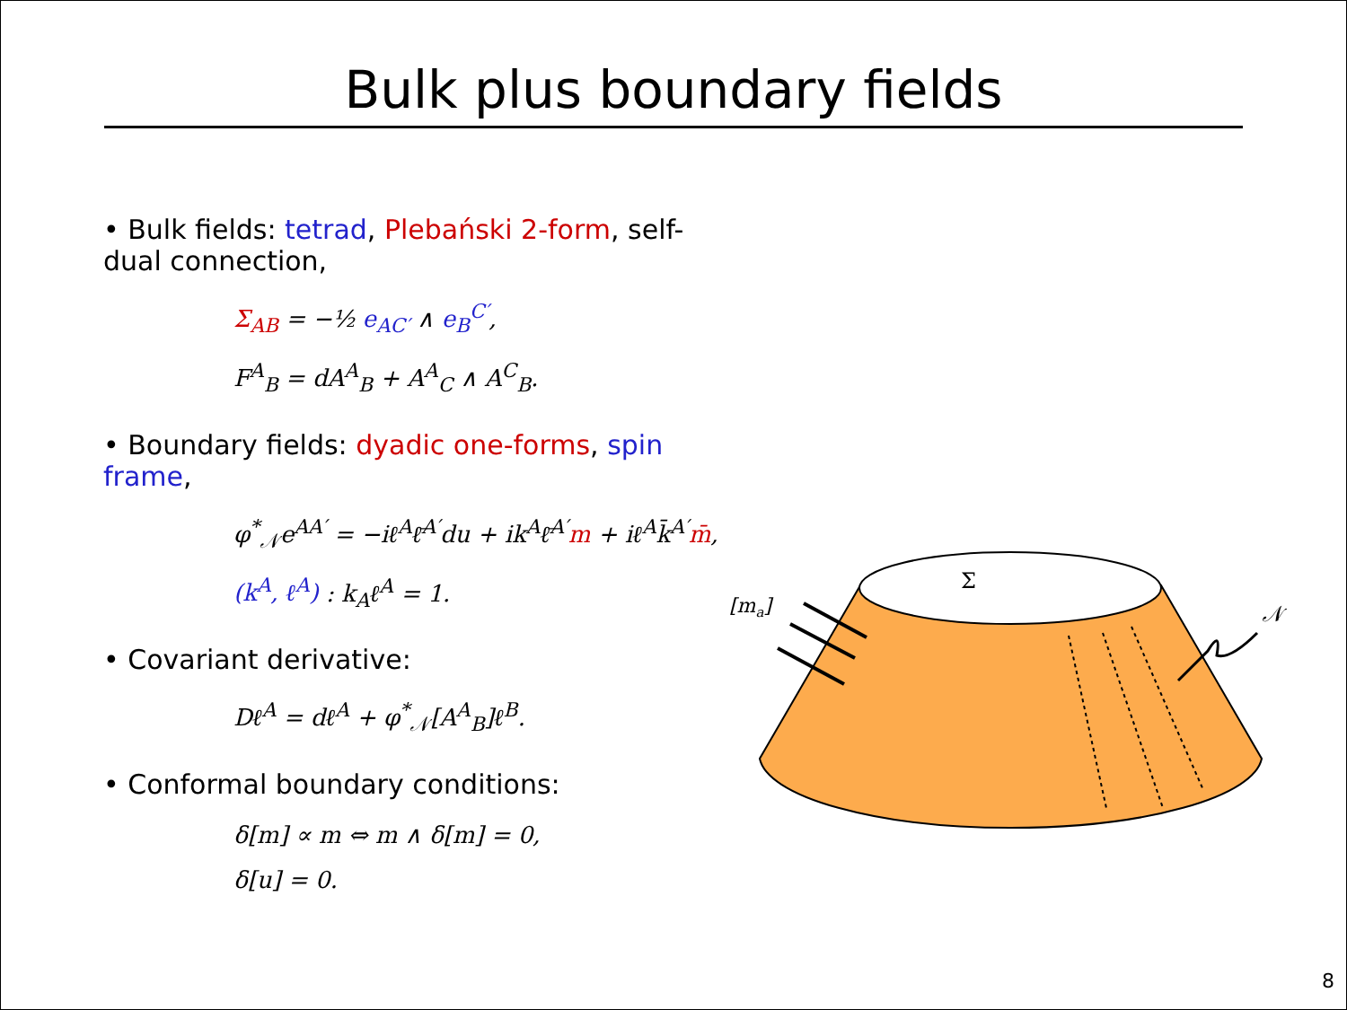Bulk plus boundary fields
• Bulk fields: tetrad, Plebański 2-form, self-dual connection,
Σ<sub>AB</sub> = −½ e<sub>AC′</sub> ∧ e<sub>B</sub><sup>C′</sup>,
F<sup>A</sup><sub>B</sub> = dA<sup>A</sup><sub>B</sub> + A<sup>A</sup><sub>C</sub> ∧ A<sup>C</sup><sub>B</sub>.
• Boundary fields: dyadic one-forms, spin frame,
φ<sup>*</sup><sub>𝒩</sub>e<sup>AA′</sup> = −iℓ<sup>A</sup>ℓ̄<sup>A′</sup>du + ik<sup>A</sup>ℓ̄<sup>A′</sup>m + iℓ<sup>A</sup>k̄<sup>A′</sup>m̄,
(k<sup>A</sup>, ℓ<sup>A</sup>) : k<sub>A</sub>ℓ<sup>A</sup> = 1.
• Covariant derivative:
Dℓ<sup>A</sup> = dℓ<sup>A</sup> + φ<sup>*</sup><sub>𝒩</sub>[A<sup>A</sup><sub>B</sub>]ℓ<sup>B</sup>.
• Conformal boundary conditions:
δ[m] ∝ m ⇔ m ∧ δ[m] = 0,
δ[u] = 0.
Σ
[ma]
𝒩
8